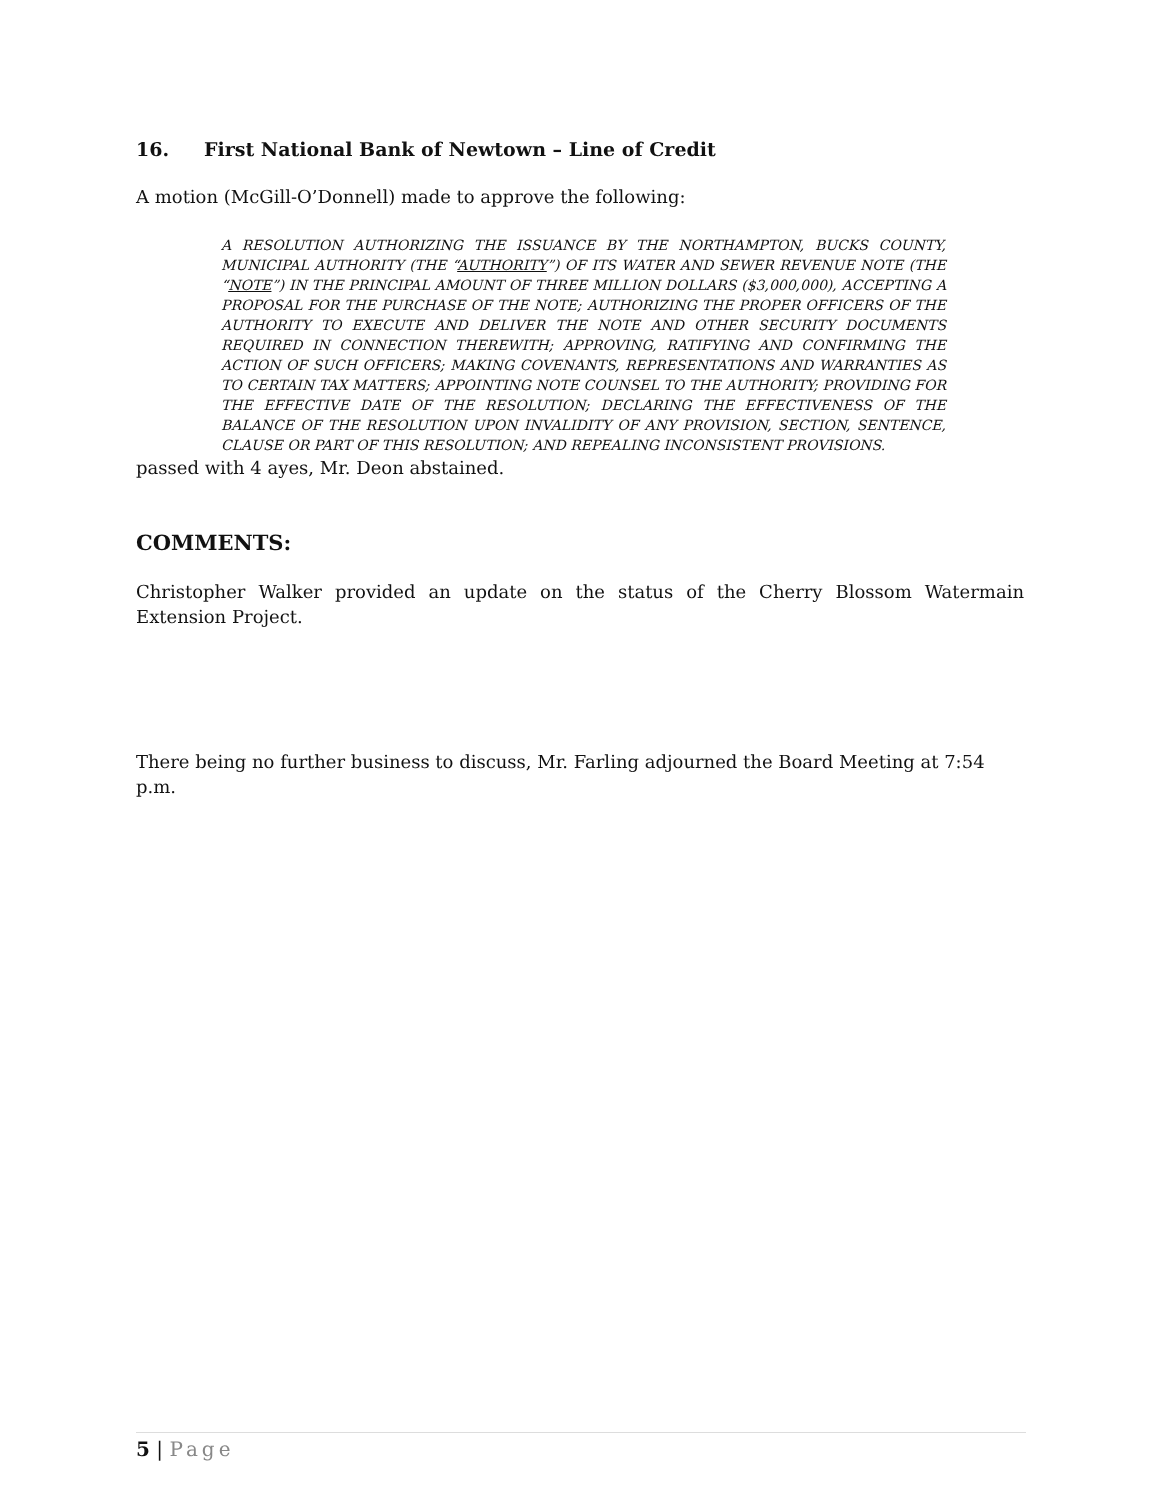16. First National Bank of Newtown – Line of Credit
A motion (McGill-O’Donnell) made to approve the following:
A RESOLUTION AUTHORIZING THE ISSUANCE BY THE NORTHAMPTON, BUCKS COUNTY, MUNICIPAL AUTHORITY (THE “AUTHORITY”) OF ITS WATER AND SEWER REVENUE NOTE (THE “NOTE”) IN THE PRINCIPAL AMOUNT OF THREE MILLION DOLLARS ($3,000,000), ACCEPTING A PROPOSAL FOR THE PURCHASE OF THE NOTE; AUTHORIZING THE PROPER OFFICERS OF THE AUTHORITY TO EXECUTE AND DELIVER THE NOTE AND OTHER SECURITY DOCUMENTS REQUIRED IN CONNECTION THEREWITH; APPROVING, RATIFYING AND CONFIRMING THE ACTION OF SUCH OFFICERS; MAKING COVENANTS, REPRESENTATIONS AND WARRANTIES AS TO CERTAIN TAX MATTERS; APPOINTING NOTE COUNSEL TO THE AUTHORITY; PROVIDING FOR THE EFFECTIVE DATE OF THE RESOLUTION; DECLARING THE EFFECTIVENESS OF THE BALANCE OF THE RESOLUTION UPON INVALIDITY OF ANY PROVISION, SECTION, SENTENCE, CLAUSE OR PART OF THIS RESOLUTION; AND REPEALING INCONSISTENT PROVISIONS.
passed with 4 ayes, Mr. Deon abstained.
COMMENTS:
Christopher Walker provided an update on the status of the Cherry Blossom Watermain Extension Project.
There being no further business to discuss, Mr. Farling adjourned the Board Meeting at 7:54 p.m.
5 | Page